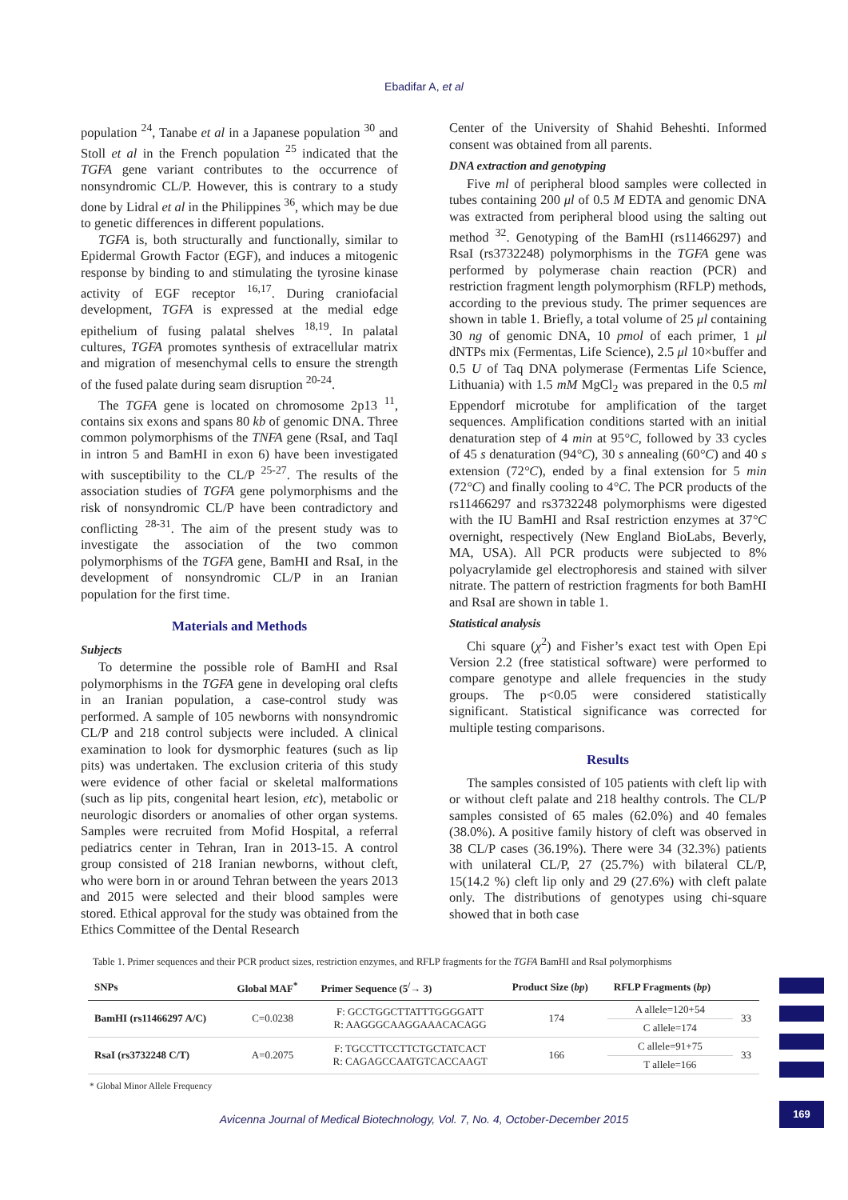Ebadifar A, et al
population <sup>24</sup>, Tanabe et al in a Japanese population <sup>30</sup> and Stoll et al in the French population <sup>25</sup> indicated that the TGFA gene variant contributes to the occurrence of nonsyndromic CL/P. However, this is contrary to a study done by Lidral et al in the Philippines <sup>36</sup>, which may be due to genetic differences in different populations.
TGFA is, both structurally and functionally, similar to Epidermal Growth Factor (EGF), and induces a mitogenic response by binding to and stimulating the tyrosine kinase activity of EGF receptor <sup>16,17</sup>. During craniofacial development, TGFA is expressed at the medial edge epithelium of fusing palatal shelves <sup>18,19</sup>. In palatal cultures, TGFA promotes synthesis of extracellular matrix and migration of mesenchymal cells to ensure the strength of the fused palate during seam disruption <sup>20-24</sup>.
The TGFA gene is located on chromosome 2p13 <sup>11</sup>, contains six exons and spans 80 kb of genomic DNA. Three common polymorphisms of the TNFA gene (RsaI, and TaqI in intron 5 and BamHI in exon 6) have been investigated with susceptibility to the CL/P <sup>25-27</sup>. The results of the association studies of TGFA gene polymorphisms and the risk of nonsyndromic CL/P have been contradictory and conflicting <sup>28-31</sup>. The aim of the present study was to investigate the association of the two common polymorphisms of the TGFA gene, BamHI and RsaI, in the development of nonsyndromic CL/P in an Iranian population for the first time.
Materials and Methods
Subjects
To determine the possible role of BamHI and RsaI polymorphisms in the TGFA gene in developing oral clefts in an Iranian population, a case-control study was performed. A sample of 105 newborns with nonsyndromic CL/P and 218 control subjects were included. A clinical examination to look for dysmorphic features (such as lip pits) was undertaken. The exclusion criteria of this study were evidence of other facial or skeletal malformations (such as lip pits, congenital heart lesion, etc), metabolic or neurologic disorders or anomalies of other organ systems. Samples were recruited from Mofid Hospital, a referral pediatrics center in Tehran, Iran in 2013-15. A control group consisted of 218 Iranian newborns, without cleft, who were born in or around Tehran between the years 2013 and 2015 were selected and their blood samples were stored. Ethical approval for the study was obtained from the Ethics Committee of the Dental Research
Center of the University of Shahid Beheshti. Informed consent was obtained from all parents.
DNA extraction and genotyping
Five ml of peripheral blood samples were collected in tubes containing 200 μl of 0.5 M EDTA and genomic DNA was extracted from peripheral blood using the salting out method <sup>32</sup>. Genotyping of the BamHI (rs11466297) and RsaI (rs3732248) polymorphisms in the TGFA gene was performed by polymerase chain reaction (PCR) and restriction fragment length polymorphism (RFLP) methods, according to the previous study. The primer sequences are shown in table 1. Briefly, a total volume of 25 μl containing 30 ng of genomic DNA, 10 pmol of each primer, 1 μl dNTPs mix (Fermentas, Life Science), 2.5 μl 10×buffer and 0.5 U of Taq DNA polymerase (Fermentas Life Science, Lithuania) with 1.5 mM MgCl<sub>2</sub> was prepared in the 0.5 ml Eppendorf microtube for amplification of the target sequences. Amplification conditions started with an initial denaturation step of 4 min at 95°C, followed by 33 cycles of 45 s denaturation (94°C), 30 s annealing (60°C) and 40 s extension (72°C), ended by a final extension for 5 min (72°C) and finally cooling to 4°C. The PCR products of the rs11466297 and rs3732248 polymorphisms were digested with the IU BamHI and RsaI restriction enzymes at 37°C overnight, respectively (New England BioLabs, Beverly, MA, USA). All PCR products were subjected to 8% polyacrylamide gel electrophoresis and stained with silver nitrate. The pattern of restriction fragments for both BamHI and RsaI are shown in table 1.
Statistical analysis
Chi square (χ<sup>2</sup>) and Fisher’s exact test with Open Epi Version 2.2 (free statistical software) were performed to compare genotype and allele frequencies in the study groups. The p<0.05 were considered statistically significant. Statistical significance was corrected for multiple testing comparisons.
Results
The samples consisted of 105 patients with cleft lip with or without cleft palate and 218 healthy controls. The CL/P samples consisted of 65 males (62.0%) and 40 females (38.0%). A positive family history of cleft was observed in 38 CL/P cases (36.19%). There were 34 (32.3%) patients with unilateral CL/P, 27 (25.7%) with bilateral CL/P, 15(14.2 %) cleft lip only and 29 (27.6%) with cleft palate only. The distributions of genotypes using chi-square showed that in both case
Table 1. Primer sequences and their PCR product sizes, restriction enzymes, and RFLP fragments for the TGFA BamHI and RsaI polymorphisms
| SNPs | Global MAF<sup>*</sup> | Primer Sequence (5<sup>/</sup>→ 3) | Product Size ( bp ) | RFLP Fragments ( bp ) | |
| --- | --- | --- | --- | --- | --- |
| BamHI (rs11466297 A/C) | C=0.0238 | F: GCCTGGCTTATTTGGGGATT R: AAGGGCAAGGAAACACAGG | 174 | A allele=120+54 | 33 |
| | | | | C allele=174 | |
| RsaI (rs3732248 C/T) | A=0.2075 | F: TGCCTTCCTTCTGCTATCACT R: CAGAGCCAATGTCACCAAGT | 166 | C allele=91+75 | 33 |
| | | | | T allele=166 | |
* Global Minor Allele Frequency
Avicenna Journal of Medical Biotechnology, Vol. 7, No. 4, October-December 2015
169